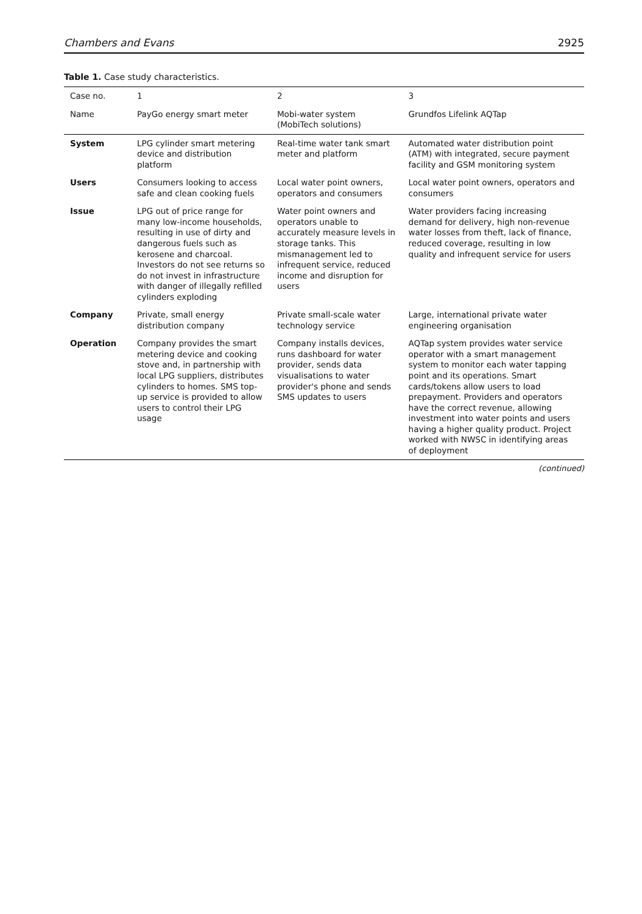Chambers and Evans 2925
Table 1. Case study characteristics.
| Case no. | 1 | 2 | 3 |
| --- | --- | --- | --- |
| Name | PayGo energy smart meter | Mobi-water system (MobiTech solutions) | Grundfos Lifelink AQTap |
| System | LPG cylinder smart metering device and distribution platform | Real-time water tank smart meter and platform | Automated water distribution point (ATM) with integrated, secure payment facility and GSM monitoring system |
| Users | Consumers looking to access safe and clean cooking fuels | Local water point owners, operators and consumers | Local water point owners, operators and consumers |
| Issue | LPG out of price range for many low-income households, resulting in use of dirty and dangerous fuels such as kerosene and charcoal. Investors do not see returns so do not invest in infrastructure with danger of illegally refilled cylinders exploding | Water point owners and operators unable to accurately measure levels in storage tanks. This mismanagement led to infrequent service, reduced income and disruption for users | Water providers facing increasing demand for delivery, high non-revenue water losses from theft, lack of finance, reduced coverage, resulting in low quality and infrequent service for users |
| Company | Private, small energy distribution company | Private small-scale water technology service | Large, international private water engineering organisation |
| Operation | Company provides the smart metering device and cooking stove and, in partnership with local LPG suppliers, distributes cylinders to homes. SMS top-up service is provided to allow users to control their LPG usage | Company installs devices, runs dashboard for water provider, sends data visualisations to water provider's phone and sends SMS updates to users | AQTap system provides water service operator with a smart management system to monitor each water tapping point and its operations. Smart cards/tokens allow users to load prepayment. Providers and operators have the correct revenue, allowing investment into water points and users having a higher quality product. Project worked with NWSC in identifying areas of deployment |
(continued)